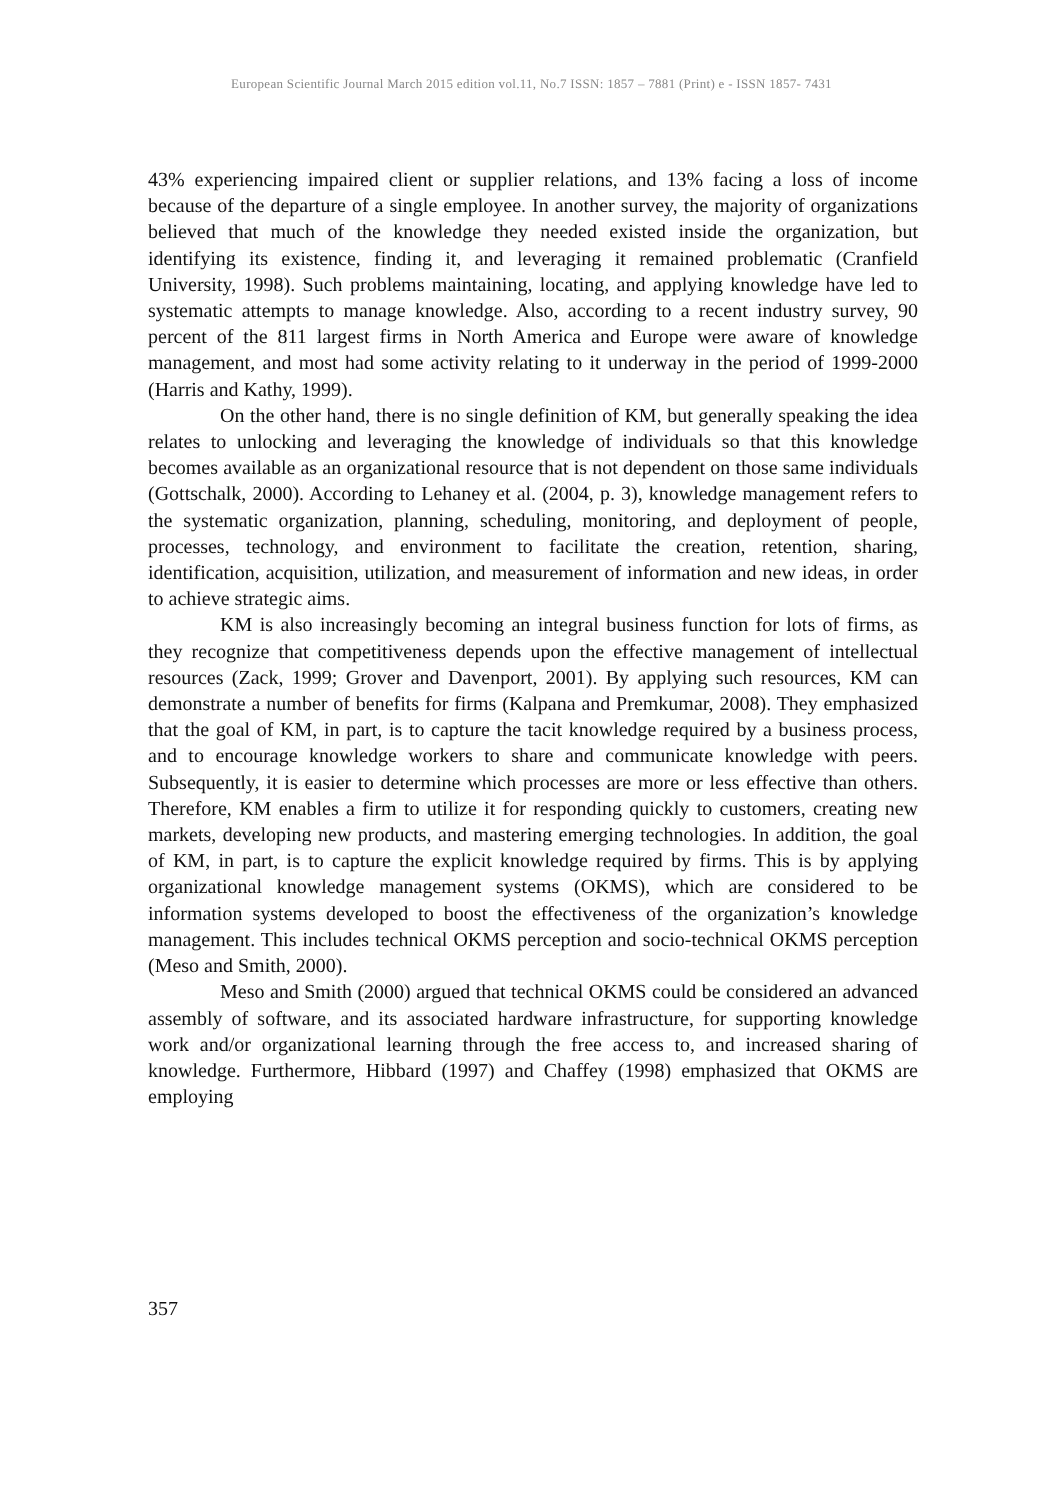European Scientific Journal March 2015 edition vol.11, No.7 ISSN: 1857 – 7881 (Print) e - ISSN 1857- 7431
43% experiencing impaired client or supplier relations, and 13% facing a loss of income because of the departure of a single employee. In another survey, the majority of organizations believed that much of the knowledge they needed existed inside the organization, but identifying its existence, finding it, and leveraging it remained problematic (Cranfield University, 1998). Such problems maintaining, locating, and applying knowledge have led to systematic attempts to manage knowledge. Also, according to a recent industry survey, 90 percent of the 811 largest firms in North America and Europe were aware of knowledge management, and most had some activity relating to it underway in the period of 1999-2000 (Harris and Kathy, 1999).
On the other hand, there is no single definition of KM, but generally speaking the idea relates to unlocking and leveraging the knowledge of individuals so that this knowledge becomes available as an organizational resource that is not dependent on those same individuals (Gottschalk, 2000). According to Lehaney et al. (2004, p. 3), knowledge management refers to the systematic organization, planning, scheduling, monitoring, and deployment of people, processes, technology, and environment to facilitate the creation, retention, sharing, identification, acquisition, utilization, and measurement of information and new ideas, in order to achieve strategic aims.
KM is also increasingly becoming an integral business function for lots of firms, as they recognize that competitiveness depends upon the effective management of intellectual resources (Zack, 1999; Grover and Davenport, 2001). By applying such resources, KM can demonstrate a number of benefits for firms (Kalpana and Premkumar, 2008). They emphasized that the goal of KM, in part, is to capture the tacit knowledge required by a business process, and to encourage knowledge workers to share and communicate knowledge with peers. Subsequently, it is easier to determine which processes are more or less effective than others. Therefore, KM enables a firm to utilize it for responding quickly to customers, creating new markets, developing new products, and mastering emerging technologies. In addition, the goal of KM, in part, is to capture the explicit knowledge required by firms. This is by applying organizational knowledge management systems (OKMS), which are considered to be information systems developed to boost the effectiveness of the organization’s knowledge management. This includes technical OKMS perception and socio-technical OKMS perception (Meso and Smith, 2000).
Meso and Smith (2000) argued that technical OKMS could be considered an advanced assembly of software, and its associated hardware infrastructure, for supporting knowledge work and/or organizational learning through the free access to, and increased sharing of knowledge. Furthermore, Hibbard (1997) and Chaffey (1998) emphasized that OKMS are employing
357